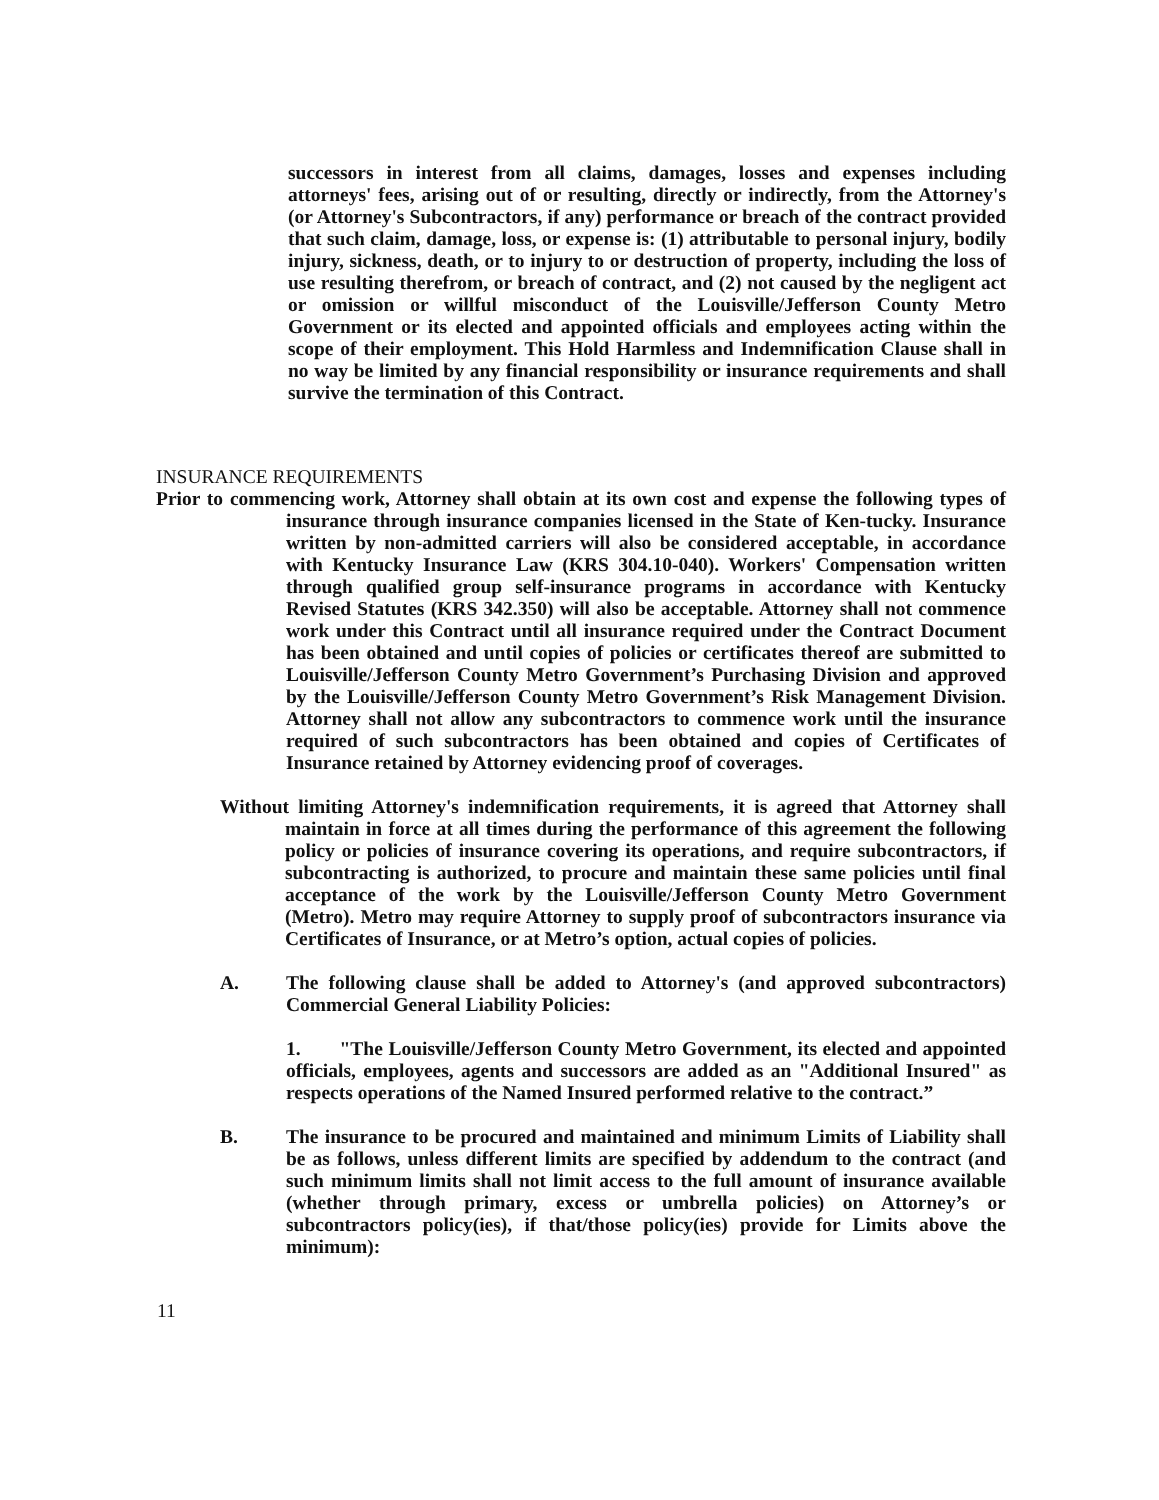successors in interest from all claims, damages, losses and expenses including attorneys' fees, arising out of or resulting, directly or indirectly, from the Attorney's (or Attorney's Subcontractors, if any) performance or breach of the contract provided that such claim, damage, loss, or expense is: (1) attributable to personal injury, bodily injury, sickness, death, or to injury to or destruction of property, including the loss of use resulting therefrom, or breach of contract, and (2) not caused by the negligent act or omission or willful misconduct of the Louisville/Jefferson County Metro Government or its elected and appointed officials and employees acting within the scope of their employment. This Hold Harmless and Indemnification Clause shall in no way be limited by any financial responsibility or insurance requirements and shall survive the termination of this Contract.
INSURANCE REQUIREMENTS
Prior to commencing work, Attorney shall obtain at its own cost and expense the following types of insurance through insurance companies licensed in the State of Ken-tucky. Insurance written by non-admitted carriers will also be considered acceptable, in accordance with Kentucky Insurance Law (KRS 304.10-040). Workers' Compensation written through qualified group self-insurance programs in accordance with Kentucky Revised Statutes (KRS 342.350) will also be acceptable. Attorney shall not commence work under this Contract until all insurance required under the Contract Document has been obtained and until copies of policies or certificates thereof are submitted to Louisville/Jefferson County Metro Government’s Purchasing Division and approved by the Louisville/Jefferson County Metro Government’s Risk Management Division. Attorney shall not allow any subcontractors to commence work until the insurance required of such subcontractors has been obtained and copies of Certificates of Insurance retained by Attorney evidencing proof of coverages.
Without limiting Attorney's indemnification requirements, it is agreed that Attorney shall maintain in force at all times during the performance of this agreement the following policy or policies of insurance covering its operations, and require subcontractors, if subcontracting is authorized, to procure and maintain these same policies until final acceptance of the work by the Louisville/Jefferson County Metro Government (Metro). Metro may require Attorney to supply proof of subcontractors insurance via Certificates of Insurance, or at Metro’s option, actual copies of policies.
A. The following clause shall be added to Attorney's (and approved subcontractors) Commercial General Liability Policies:
1. "The Louisville/Jefferson County Metro Government, its elected and appointed officials, employees, agents and successors are added as an "Additional Insured" as respects operations of the Named Insured performed relative to the contract.”
B. The insurance to be procured and maintained and minimum Limits of Liability shall be as follows, unless different limits are specified by addendum to the contract (and such minimum limits shall not limit access to the full amount of insurance available (whether through primary, excess or umbrella policies) on Attorney’s or subcontractors policy(ies), if that/those policy(ies) provide for Limits above the minimum):
11